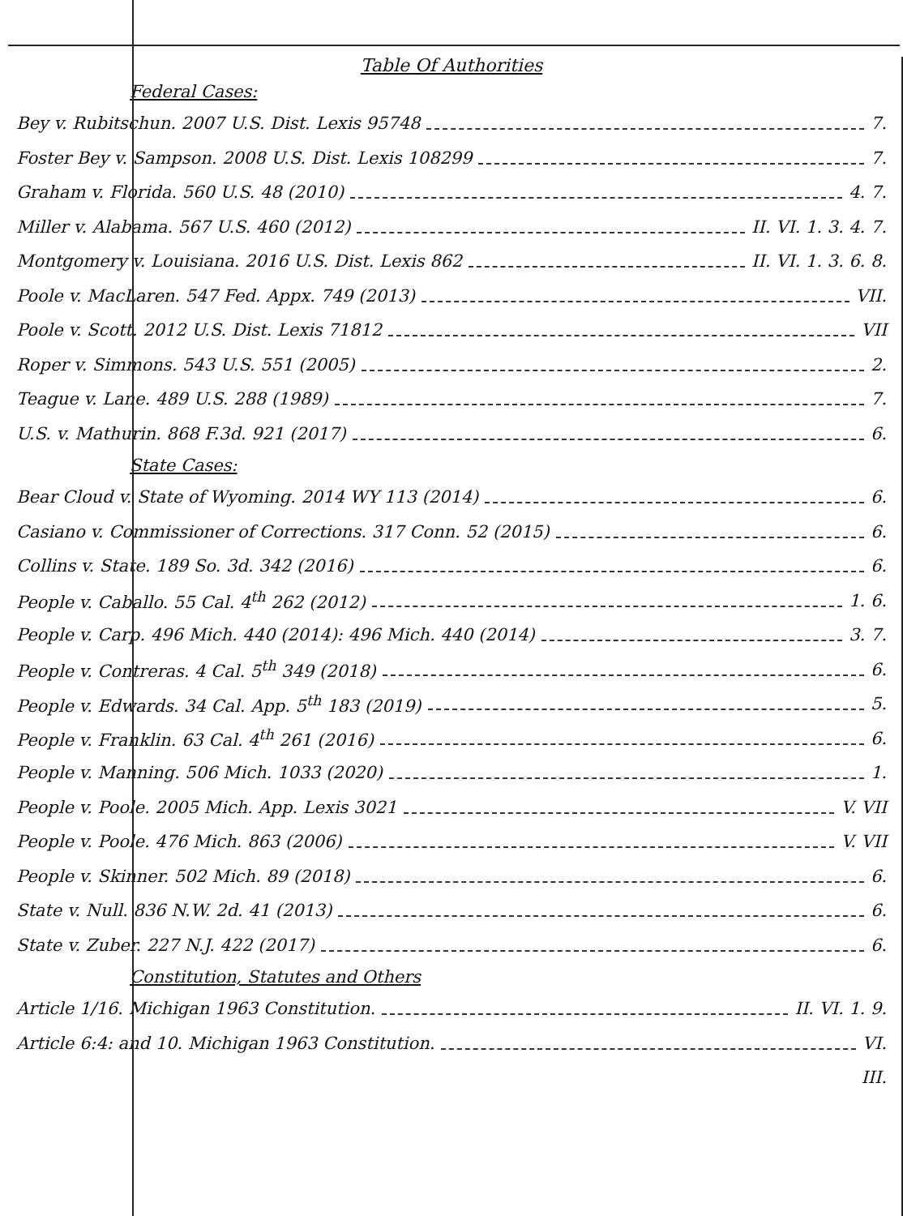Table Of Authorities
Federal Cases:
Bey v. Rubitschun. 2007 U.S. Dist. Lexis 95748 7.
Foster Bey v. Sampson. 2008 U.S. Dist. Lexis 108299 7.
Graham v. Florida. 560 U.S. 48 (2010) 4. 7.
Miller v. Alabama. 567 U.S. 460 (2012) II. VI. 1. 3. 4. 7.
Montgomery v. Louisiana. 2016 U.S. Dist. Lexis 862 II. VI. 1. 3. 6. 8.
Poole v. MacLaren. 547 Fed. Appx. 749 (2013) VII.
Poole v. Scott. 2012 U.S. Dist. Lexis 71812 VII
Roper v. Simmons. 543 U.S. 551 (2005) 2.
Teague v. Lane. 489 U.S. 288 (1989) 7.
U.S. v. Mathurin. 868 F.3d. 921 (2017) 6.
State Cases:
Bear Cloud v. State of Wyoming. 2014 WY 113 (2014) 6.
Casiano v. Commissioner of Corrections. 317 Conn. 52 (2015) 6.
Collins v. State. 189 So. 3d. 342 (2016) 6.
People v. Caballo. 55 Cal. 4<sup>th</sup> 262 (2012) 1. 6.
People v. Carp. 496 Mich. 440 (2014): 496 Mich. 440 (2014) 3. 7.
People v. Contreras. 4 Cal. 5<sup>th</sup> 349 (2018) 6.
People v. Edwards. 34 Cal. App. 5<sup>th</sup> 183 (2019) 5.
People v. Franklin. 63 Cal. 4<sup>th</sup> 261 (2016) 6.
People v. Manning. 506 Mich. 1033 (2020) 1.
People v. Poole. 2005 Mich. App. Lexis 3021 V. VII
People v. Poole. 476 Mich. 863 (2006) V. VII
People v. Skinner. 502 Mich. 89 (2018) 6.
State v. Null. 836 N.W. 2d. 41 (2013) 6.
State v. Zuber. 227 N.J. 422 (2017) 6.
Constitution, Statutes and Others
Article 1/16. Michigan 1963 Constitution. II. VI. 1. 9.
Article 6:4: and 10. Michigan 1963 Constitution. VI.
III.